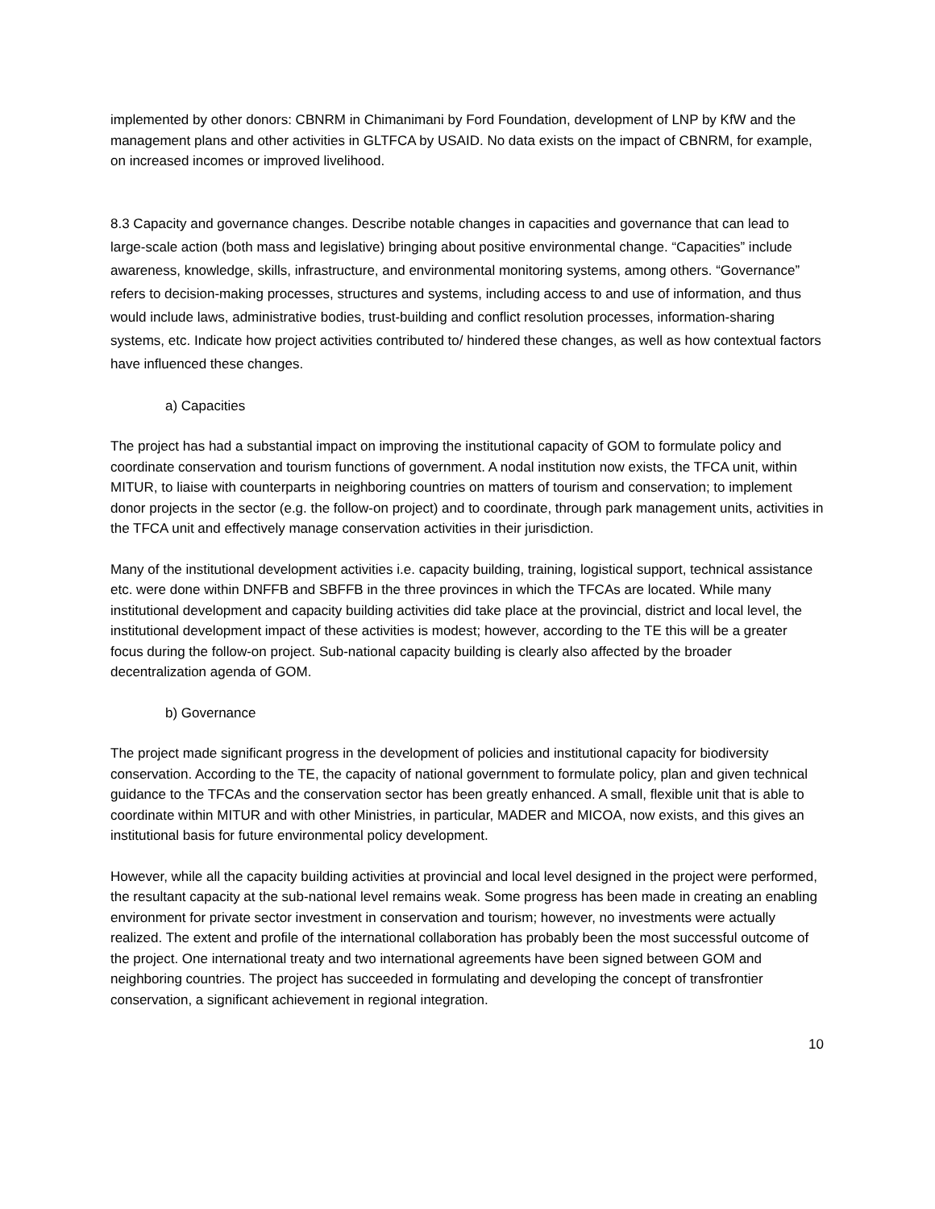implemented by other donors: CBNRM in Chimanimani by Ford Foundation, development of LNP by KfW and the management plans and other activities in GLTFCA by USAID. No data exists on the impact of CBNRM, for example, on increased incomes or improved livelihood.
8.3 Capacity and governance changes. Describe notable changes in capacities and governance that can lead to large-scale action (both mass and legislative) bringing about positive environmental change. “Capacities” include awareness, knowledge, skills, infrastructure, and environmental monitoring systems, among others. “Governance” refers to decision-making processes, structures and systems, including access to and use of information, and thus would include laws, administrative bodies, trust-building and conflict resolution processes, information-sharing systems, etc. Indicate how project activities contributed to/ hindered these changes, as well as how contextual factors have influenced these changes.
a) Capacities
The project has had a substantial impact on improving the institutional capacity of GOM to formulate policy and coordinate conservation and tourism functions of government. A nodal institution now exists, the TFCA unit, within MITUR, to liaise with counterparts in neighboring countries on matters of tourism and conservation; to implement donor projects in the sector (e.g. the follow-on project) and to coordinate, through park management units, activities in the TFCA unit and effectively manage conservation activities in their jurisdiction.
Many of the institutional development activities i.e. capacity building, training, logistical support, technical assistance etc. were done within DNFFB and SBFFB in the three provinces in which the TFCAs are located. While many institutional development and capacity building activities did take place at the provincial, district and local level, the institutional development impact of these activities is modest; however, according to the TE this will be a greater focus during the follow-on project. Sub-national capacity building is clearly also affected by the broader decentralization agenda of GOM.
b) Governance
The project made significant progress in the development of policies and institutional capacity for biodiversity conservation. According to the TE, the capacity of national government to formulate policy, plan and given technical guidance to the TFCAs and the conservation sector has been greatly enhanced. A small, flexible unit that is able to coordinate within MITUR and with other Ministries, in particular, MADER and MICOA, now exists, and this gives an institutional basis for future environmental policy development.
However, while all the capacity building activities at provincial and local level designed in the project were performed, the resultant capacity at the sub-national level remains weak. Some progress has been made in creating an enabling environment for private sector investment in conservation and tourism; however, no investments were actually realized. The extent and profile of the international collaboration has probably been the most successful outcome of the project. One international treaty and two international agreements have been signed between GOM and neighboring countries. The project has succeeded in formulating and developing the concept of transfrontier conservation, a significant achievement in regional integration.
10